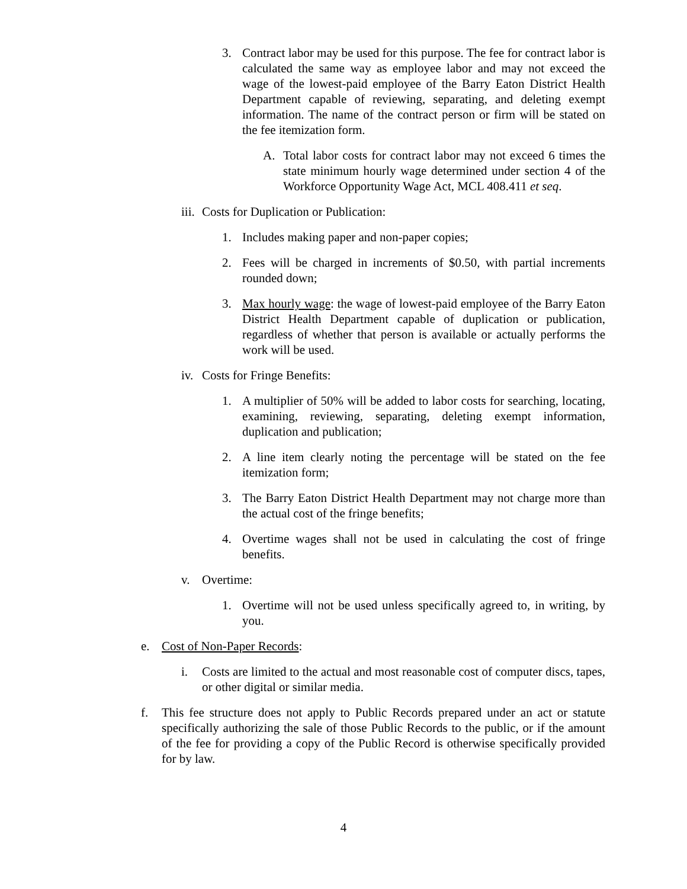3. Contract labor may be used for this purpose. The fee for contract labor is calculated the same way as employee labor and may not exceed the wage of the lowest-paid employee of the Barry Eaton District Health Department capable of reviewing, separating, and deleting exempt information. The name of the contract person or firm will be stated on the fee itemization form.
A. Total labor costs for contract labor may not exceed 6 times the state minimum hourly wage determined under section 4 of the Workforce Opportunity Wage Act, MCL 408.411 et seq.
iii. Costs for Duplication or Publication:
1. Includes making paper and non-paper copies;
2. Fees will be charged in increments of $0.50, with partial increments rounded down;
3. Max hourly wage: the wage of lowest-paid employee of the Barry Eaton District Health Department capable of duplication or publication, regardless of whether that person is available or actually performs the work will be used.
iv. Costs for Fringe Benefits:
1. A multiplier of 50% will be added to labor costs for searching, locating, examining, reviewing, separating, deleting exempt information, duplication and publication;
2. A line item clearly noting the percentage will be stated on the fee itemization form;
3. The Barry Eaton District Health Department may not charge more than the actual cost of the fringe benefits;
4. Overtime wages shall not be used in calculating the cost of fringe benefits.
v. Overtime:
1. Overtime will not be used unless specifically agreed to, in writing, by you.
e. Cost of Non-Paper Records:
i. Costs are limited to the actual and most reasonable cost of computer discs, tapes, or other digital or similar media.
f. This fee structure does not apply to Public Records prepared under an act or statute specifically authorizing the sale of those Public Records to the public, or if the amount of the fee for providing a copy of the Public Record is otherwise specifically provided for by law.
4